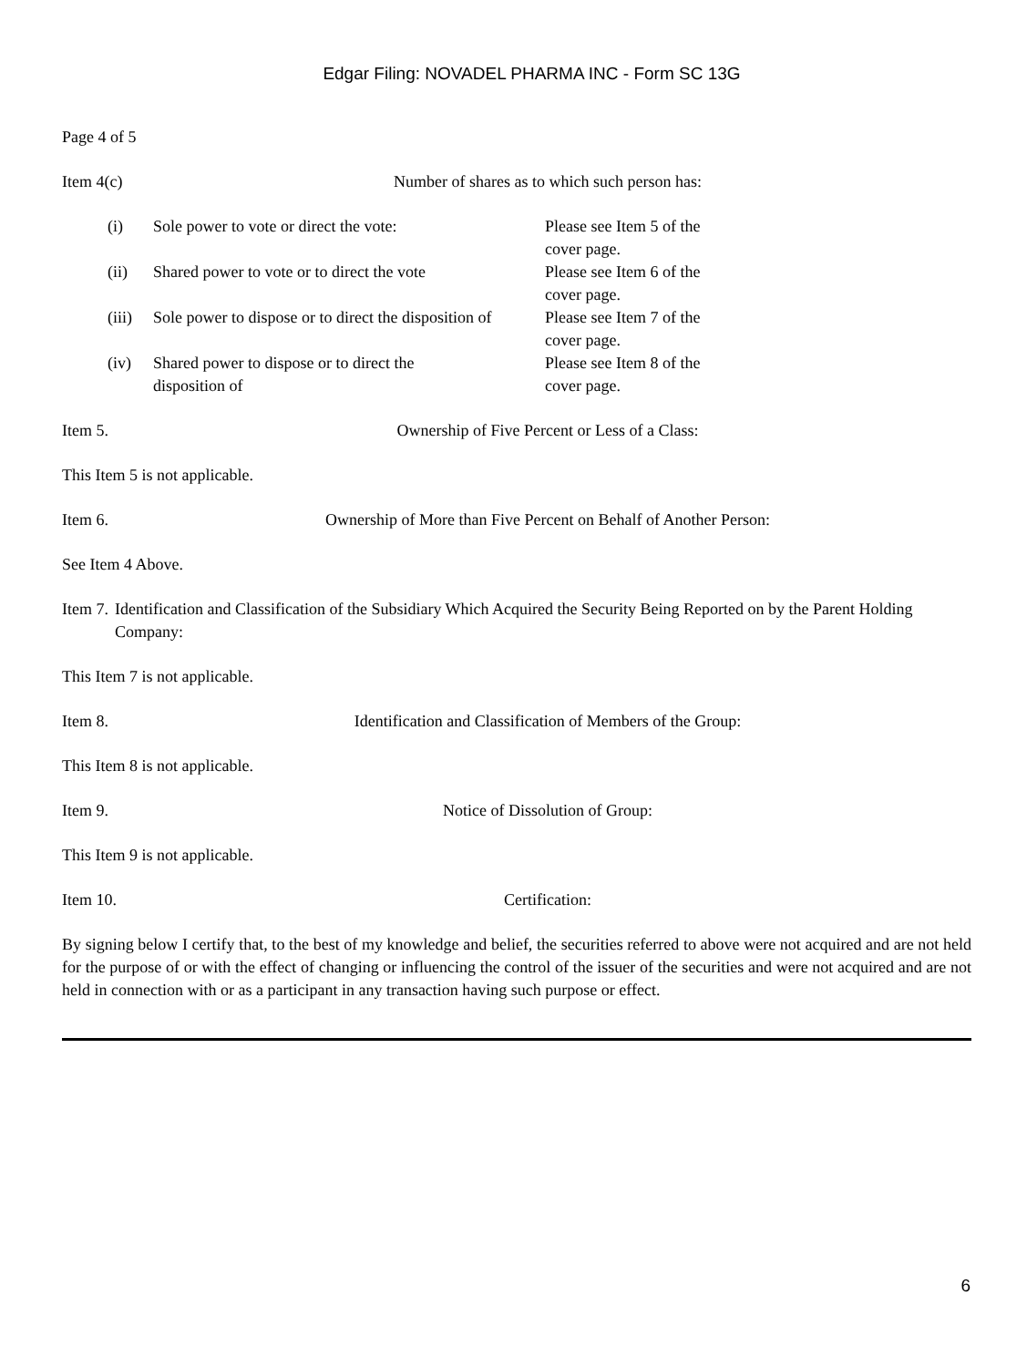Edgar Filing: NOVADEL PHARMA INC - Form SC 13G
Page 4 of 5
Item 4(c) Number of shares as to which such person has:
| (i) | Sole power to vote or direct the vote: | Please see Item 5 of the cover page. |
| (ii) | Shared power to vote or to direct the vote | Please see Item 6 of the cover page. |
| (iii) | Sole power to dispose or to direct the disposition of | Please see Item 7 of the cover page. |
| (iv) | Shared power to dispose or to direct the disposition of | Please see Item 8 of the cover page. |
Item 5. Ownership of Five Percent or Less of a Class:
This Item 5 is not applicable.
Item 6. Ownership of More than Five Percent on Behalf of Another Person:
See Item 4 Above.
Item 7. Identification and Classification of the Subsidiary Which Acquired the Security Being Reported on by the Parent Holding Company:
This Item 7 is not applicable.
Item 8. Identification and Classification of Members of the Group:
This Item 8 is not applicable.
Item 9. Notice of Dissolution of Group:
This Item 9 is not applicable.
Item 10. Certification:
By signing below I certify that, to the best of my knowledge and belief, the securities referred to above were not acquired and are not held for the purpose of or with the effect of changing or influencing the control of the issuer of the securities and were not acquired and are not held in connection with or as a participant in any transaction having such purpose or effect.
6